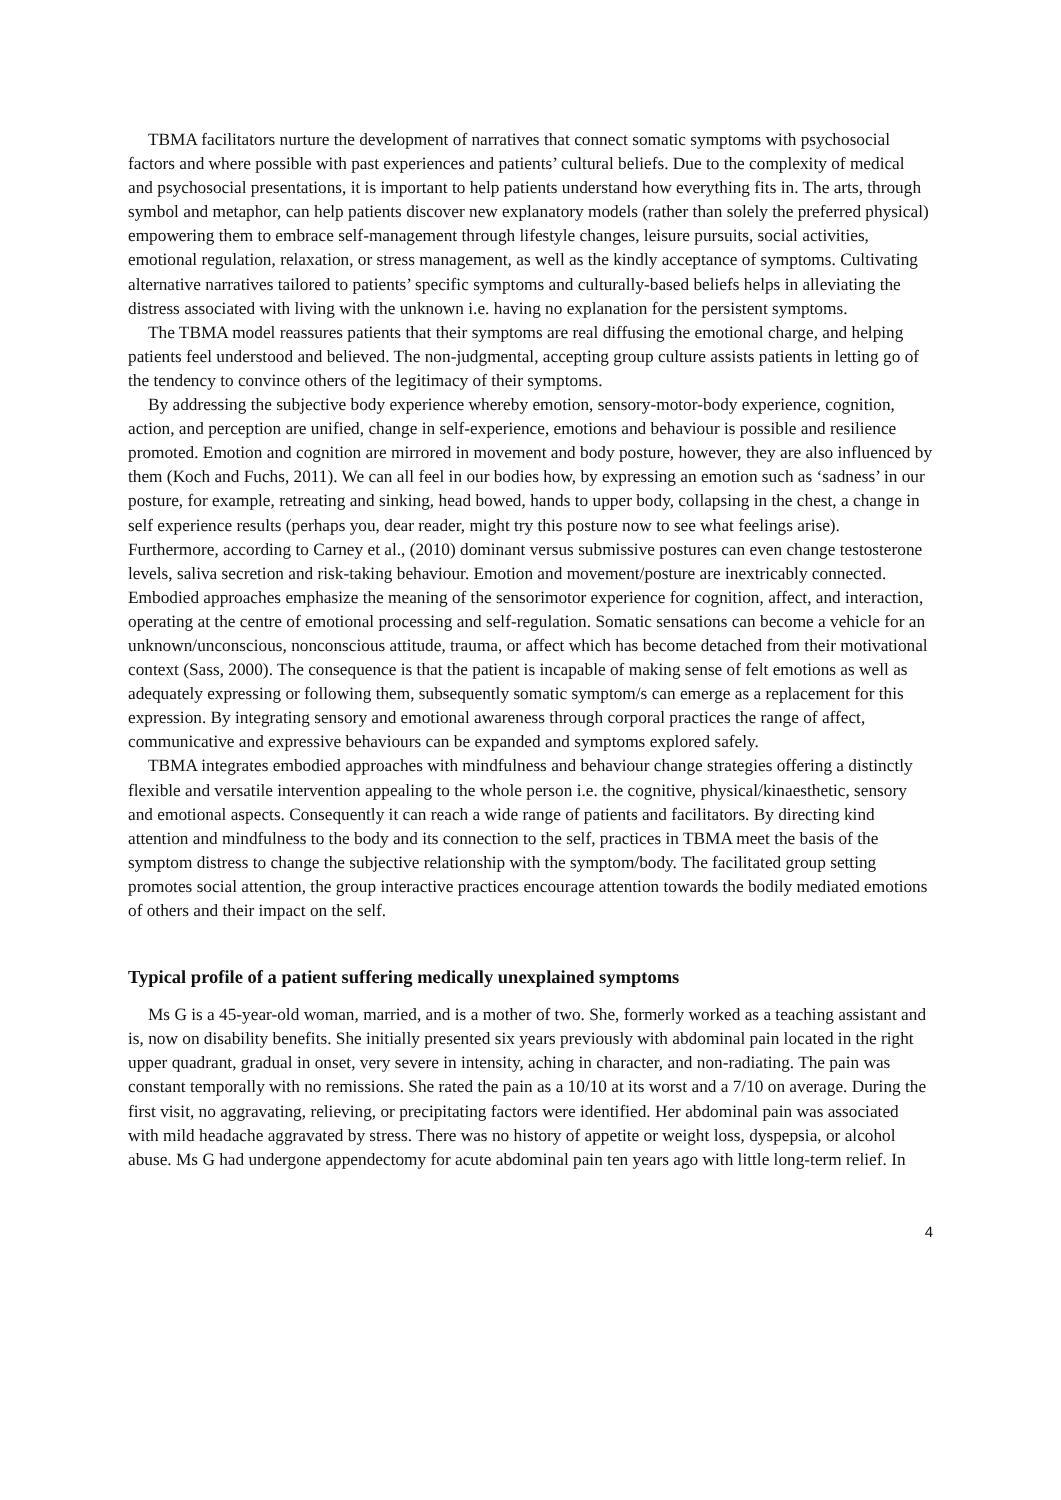TBMA facilitators nurture the development of narratives that connect somatic symptoms with psychosocial factors and where possible with past experiences and patients’ cultural beliefs. Due to the complexity of medical and psychosocial presentations, it is important to help patients understand how everything fits in. The arts, through symbol and metaphor, can help patients discover new explanatory models (rather than solely the preferred physical) empowering them to embrace self-management through lifestyle changes, leisure pursuits, social activities, emotional regulation, relaxation, or stress management, as well as the kindly acceptance of symptoms. Cultivating alternative narratives tailored to patients’ specific symptoms and culturally-based beliefs helps in alleviating the distress associated with living with the unknown i.e. having no explanation for the persistent symptoms.
The TBMA model reassures patients that their symptoms are real diffusing the emotional charge, and helping patients feel understood and believed. The non-judgmental, accepting group culture assists patients in letting go of the tendency to convince others of the legitimacy of their symptoms.
By addressing the subjective body experience whereby emotion, sensory-motor-body experience, cognition, action, and perception are unified, change in self-experience, emotions and behaviour is possible and resilience promoted. Emotion and cognition are mirrored in movement and body posture, however, they are also influenced by them (Koch and Fuchs, 2011). We can all feel in our bodies how, by expressing an emotion such as ‘sadness’ in our posture, for example, retreating and sinking, head bowed, hands to upper body, collapsing in the chest, a change in self experience results (perhaps you, dear reader, might try this posture now to see what feelings arise). Furthermore, according to Carney et al., (2010) dominant versus submissive postures can even change testosterone levels, saliva secretion and risk-taking behaviour. Emotion and movement/posture are inextricably connected. Embodied approaches emphasize the meaning of the sensorimotor experience for cognition, affect, and interaction, operating at the centre of emotional processing and self-regulation. Somatic sensations can become a vehicle for an unknown/unconscious, nonconscious attitude, trauma, or affect which has become detached from their motivational context (Sass, 2000). The consequence is that the patient is incapable of making sense of felt emotions as well as adequately expressing or following them, subsequently somatic symptom/s can emerge as a replacement for this expression. By integrating sensory and emotional awareness through corporal practices the range of affect, communicative and expressive behaviours can be expanded and symptoms explored safely.
TBMA integrates embodied approaches with mindfulness and behaviour change strategies offering a distinctly flexible and versatile intervention appealing to the whole person i.e. the cognitive, physical/kinaesthetic, sensory and emotional aspects. Consequently it can reach a wide range of patients and facilitators. By directing kind attention and mindfulness to the body and its connection to the self, practices in TBMA meet the basis of the symptom distress to change the subjective relationship with the symptom/body. The facilitated group setting promotes social attention, the group interactive practices encourage attention towards the bodily mediated emotions of others and their impact on the self.
Typical profile of a patient suffering medically unexplained symptoms
Ms G is a 45-year-old woman, married, and is a mother of two. She, formerly worked as a teaching assistant and is, now on disability benefits. She initially presented six years previously with abdominal pain located in the right upper quadrant, gradual in onset, very severe in intensity, aching in character, and non-radiating. The pain was constant temporally with no remissions. She rated the pain as a 10/10 at its worst and a 7/10 on average. During the first visit, no aggravating, relieving, or precipitating factors were identified. Her abdominal pain was associated with mild headache aggravated by stress. There was no history of appetite or weight loss, dyspepsia, or alcohol abuse. Ms G had undergone appendectomy for acute abdominal pain ten years ago with little long-term relief. In
4